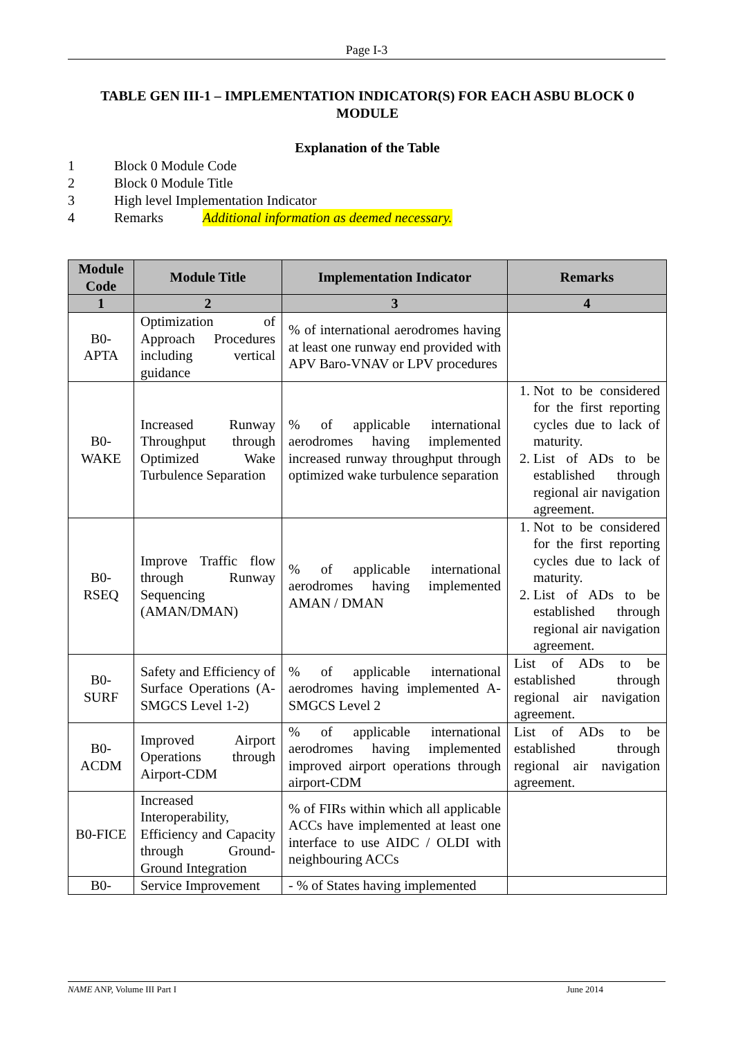Page I-3
TABLE GEN III-1 – IMPLEMENTATION INDICATOR(S) FOR EACH ASBU BLOCK 0 MODULE
Explanation of the Table
1 Block 0 Module Code
2 Block 0 Module Title
3 High level Implementation Indicator
4 Remarks Additional information as deemed necessary.
| Module Code | Module Title | Implementation Indicator | Remarks |
| --- | --- | --- | --- |
| 1 | 2 | 3 | 4 |
| B0-APTA | Optimization of Approach Procedures including vertical guidance | % of international aerodromes having at least one runway end provided with APV Baro-VNAV or LPV procedures | |
| B0-WAKE | Increased Runway Throughput through Optimized Wake Turbulence Separation | % of applicable international aerodromes having implemented increased runway throughput through optimized wake turbulence separation | 1. Not to be considered for the first reporting cycles due to lack of maturity. 2. List of ADs to be established through regional air navigation agreement. |
| B0-RSEQ | Improve Traffic flow through Runway Sequencing (AMAN/DMAN) | % of applicable international aerodromes having implemented AMAN / DMAN | 1. Not to be considered for the first reporting cycles due to lack of maturity. 2. List of ADs to be established through regional air navigation agreement. |
| B0-SURF | Safety and Efficiency of Surface Operations (A-SMGCS Level 1-2) | % of applicable international aerodromes having implemented A-SMGCS Level 2 | List of ADs to be established through regional air navigation agreement. |
| B0-ACDM | Improved Airport Operations through Airport-CDM | % of applicable international aerodromes having implemented improved airport operations through airport-CDM | List of ADs to be established through regional air navigation agreement. |
| B0-FICE | Increased Interoperability, Efficiency and Capacity through Ground-Ground Integration | % of FIRs within which all applicable ACCs have implemented at least one interface to use AIDC / OLDI with neighbouring ACCs | |
| B0- | Service Improvement | - % of States having implemented | |
NAME ANP, Volume III Part I June 2014